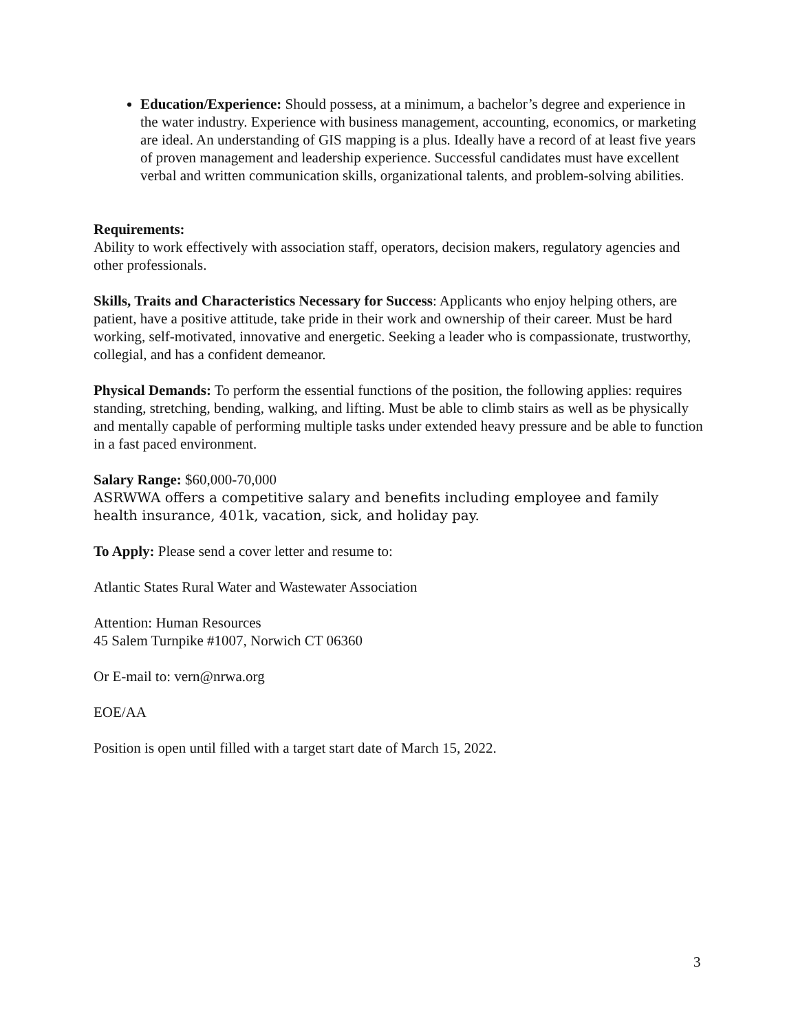Education/Experience: Should possess, at a minimum, a bachelor’s degree and experience in the water industry. Experience with business management, accounting, economics, or marketing are ideal. An understanding of GIS mapping is a plus. Ideally have a record of at least five years of proven management and leadership experience. Successful candidates must have excellent verbal and written communication skills, organizational talents, and problem-solving abilities.
Requirements:
Ability to work effectively with association staff, operators, decision makers, regulatory agencies and other professionals.
Skills, Traits and Characteristics Necessary for Success: Applicants who enjoy helping others, are patient, have a positive attitude, take pride in their work and ownership of their career. Must be hard working, self-motivated, innovative and energetic. Seeking a leader who is compassionate, trustworthy, collegial, and has a confident demeanor.
Physical Demands: To perform the essential functions of the position, the following applies: requires standing, stretching, bending, walking, and lifting. Must be able to climb stairs as well as be physically and mentally capable of performing multiple tasks under extended heavy pressure and be able to function in a fast paced environment.
Salary Range: $60,000-70,000
ASRWWA offers a competitive salary and benefits including employee and family health insurance, 401k, vacation, sick, and holiday pay.
To Apply: Please send a cover letter and resume to:
Atlantic States Rural Water and Wastewater Association
Attention: Human Resources
45 Salem Turnpike #1007, Norwich CT 06360
Or E-mail to: vern@nrwa.org
EOE/AA
Position is open until filled with a target start date of March 15, 2022.
3